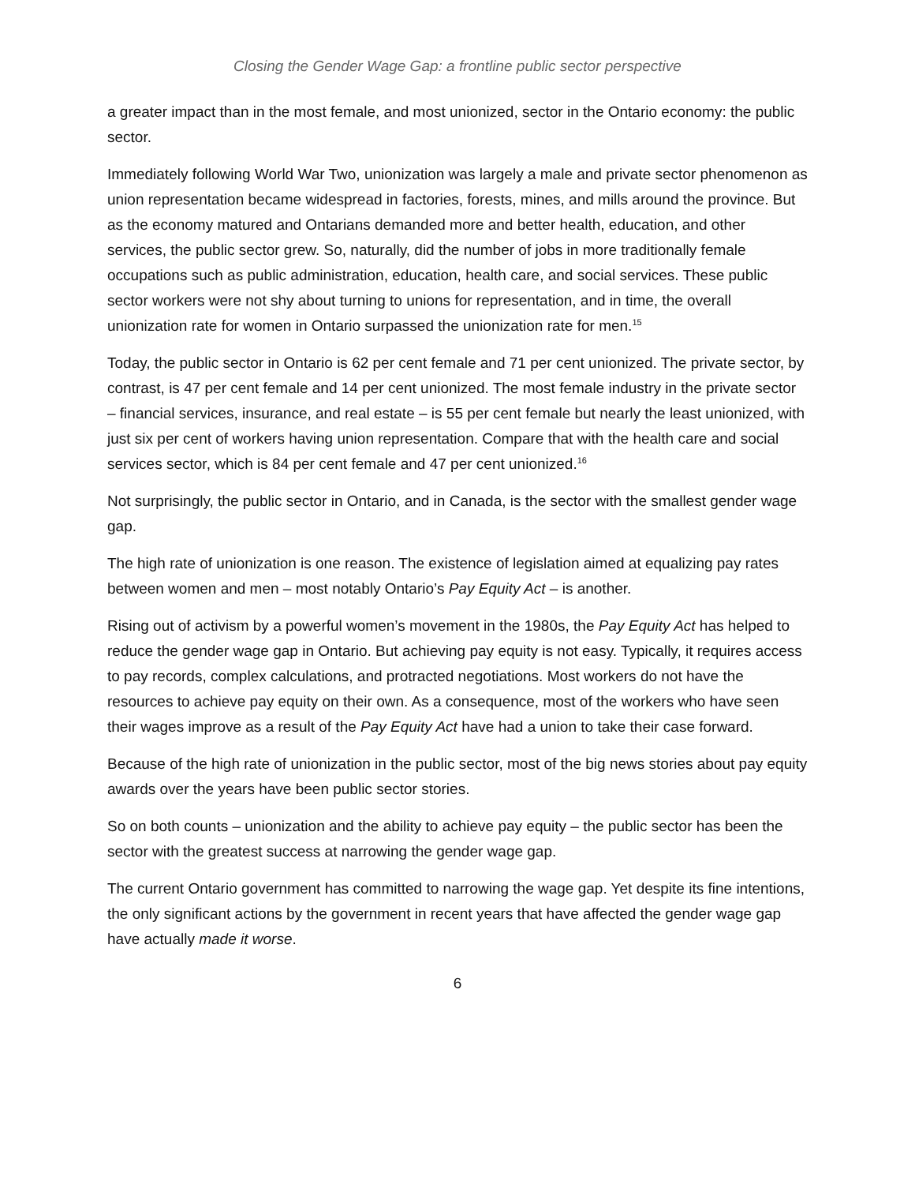Closing the Gender Wage Gap: a frontline public sector perspective
a greater impact than in the most female, and most unionized, sector in the Ontario economy: the public sector.
Immediately following World War Two, unionization was largely a male and private sector phenomenon as union representation became widespread in factories, forests, mines, and mills around the province. But as the economy matured and Ontarians demanded more and better health, education, and other services, the public sector grew. So, naturally, did the number of jobs in more traditionally female occupations such as public administration, education, health care, and social services. These public sector workers were not shy about turning to unions for representation, and in time, the overall unionization rate for women in Ontario surpassed the unionization rate for men.<sup>15</sup>
Today, the public sector in Ontario is 62 per cent female and 71 per cent unionized. The private sector, by contrast, is 47 per cent female and 14 per cent unionized. The most female industry in the private sector – financial services, insurance, and real estate – is 55 per cent female but nearly the least unionized, with just six per cent of workers having union representation. Compare that with the health care and social services sector, which is 84 per cent female and 47 per cent unionized.<sup>16</sup>
Not surprisingly, the public sector in Ontario, and in Canada, is the sector with the smallest gender wage gap.
The high rate of unionization is one reason. The existence of legislation aimed at equalizing pay rates between women and men – most notably Ontario’s Pay Equity Act – is another.
Rising out of activism by a powerful women’s movement in the 1980s, the Pay Equity Act has helped to reduce the gender wage gap in Ontario. But achieving pay equity is not easy. Typically, it requires access to pay records, complex calculations, and protracted negotiations. Most workers do not have the resources to achieve pay equity on their own. As a consequence, most of the workers who have seen their wages improve as a result of the Pay Equity Act have had a union to take their case forward.
Because of the high rate of unionization in the public sector, most of the big news stories about pay equity awards over the years have been public sector stories.
So on both counts – unionization and the ability to achieve pay equity – the public sector has been the sector with the greatest success at narrowing the gender wage gap.
The current Ontario government has committed to narrowing the wage gap. Yet despite its fine intentions, the only significant actions by the government in recent years that have affected the gender wage gap have actually made it worse.
6